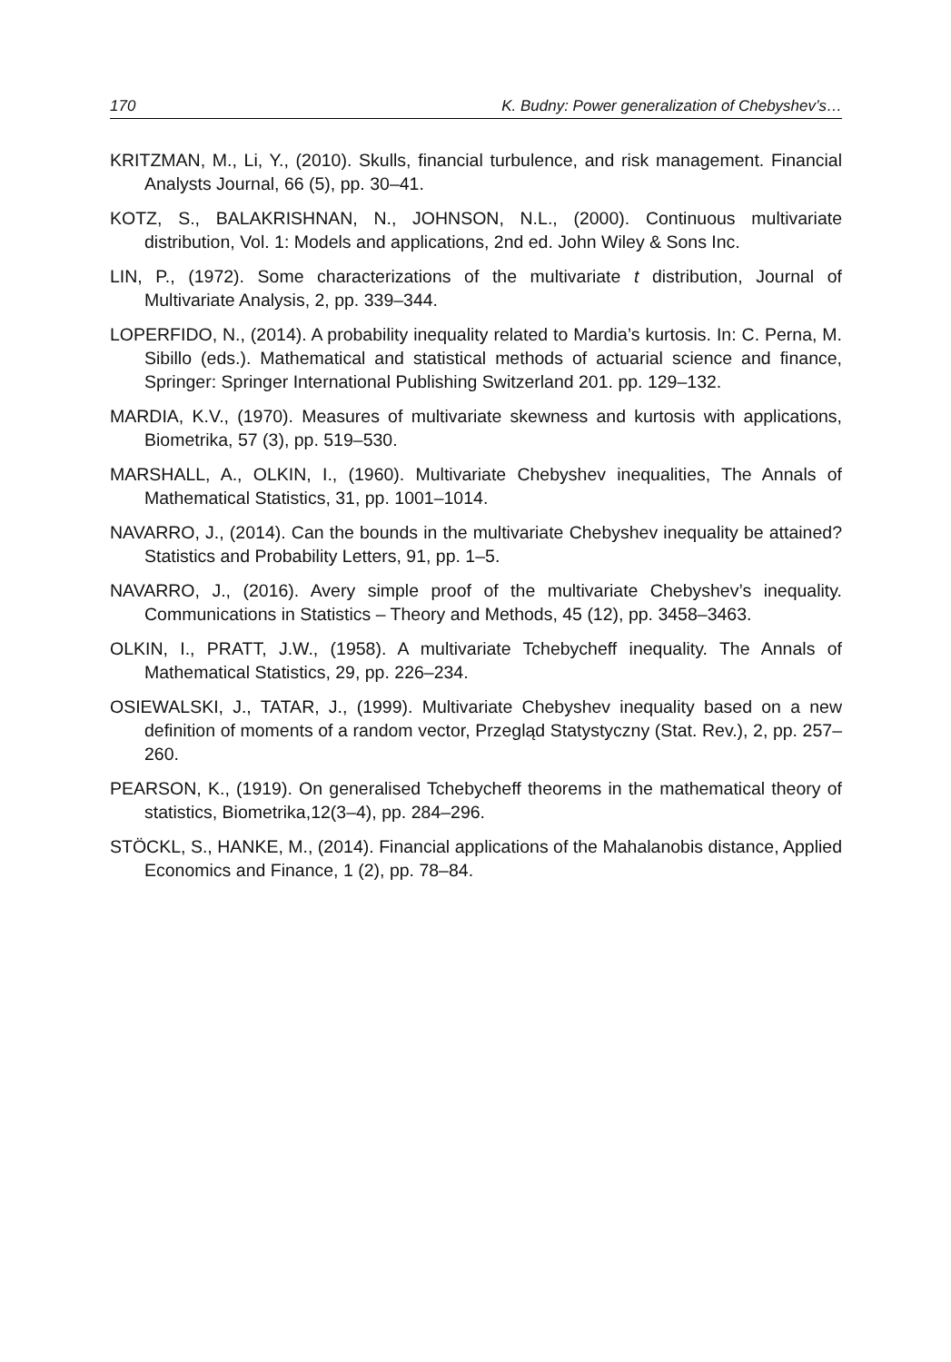170 K. Budny: Power generalization of Chebyshev’s…
KRITZMAN, M., Li, Y., (2010). Skulls, financial turbulence, and risk management. Financial Analysts Journal, 66 (5), pp. 30–41.
KOTZ, S., BALAKRISHNAN, N., JOHNSON, N.L., (2000). Continuous multivariate distribution, Vol. 1: Models and applications, 2nd ed. John Wiley & Sons Inc.
LIN, P., (1972). Some characterizations of the multivariate t distribution, Journal of Multivariate Analysis, 2, pp. 339–344.
LOPERFIDO, N., (2014). A probability inequality related to Mardia’s kurtosis. In: C. Perna, M. Sibillo (eds.). Mathematical and statistical methods of actuarial science and finance, Springer: Springer International Publishing Switzerland 201. pp. 129–132.
MARDIA, K.V., (1970). Measures of multivariate skewness and kurtosis with applications, Biometrika, 57 (3), pp. 519–530.
MARSHALL, A., OLKIN, I., (1960). Multivariate Chebyshev inequalities, The Annals of Mathematical Statistics, 31, pp. 1001–1014.
NAVARRO, J., (2014). Can the bounds in the multivariate Chebyshev inequality be attained? Statistics and Probability Letters, 91, pp. 1–5.
NAVARRO, J., (2016). Avery simple proof of the multivariate Chebyshev’s inequality. Communications in Statistics – Theory and Methods, 45 (12), pp. 3458–3463.
OLKIN, I., PRATT, J.W., (1958). A multivariate Tchebycheff inequality. The Annals of Mathematical Statistics, 29, pp. 226–234.
OSIEWALSKI, J., TATAR, J., (1999). Multivariate Chebyshev inequality based on a new definition of moments of a random vector, Przegląd Statystyczny (Stat. Rev.), 2, pp. 257–260.
PEARSON, K., (1919). On generalised Tchebycheff theorems in the mathematical theory of statistics, Biometrika,12(3–4), pp. 284–296.
STÖCKL, S., HANKE, M., (2014). Financial applications of the Mahalanobis distance, Applied Economics and Finance, 1 (2), pp. 78–84.